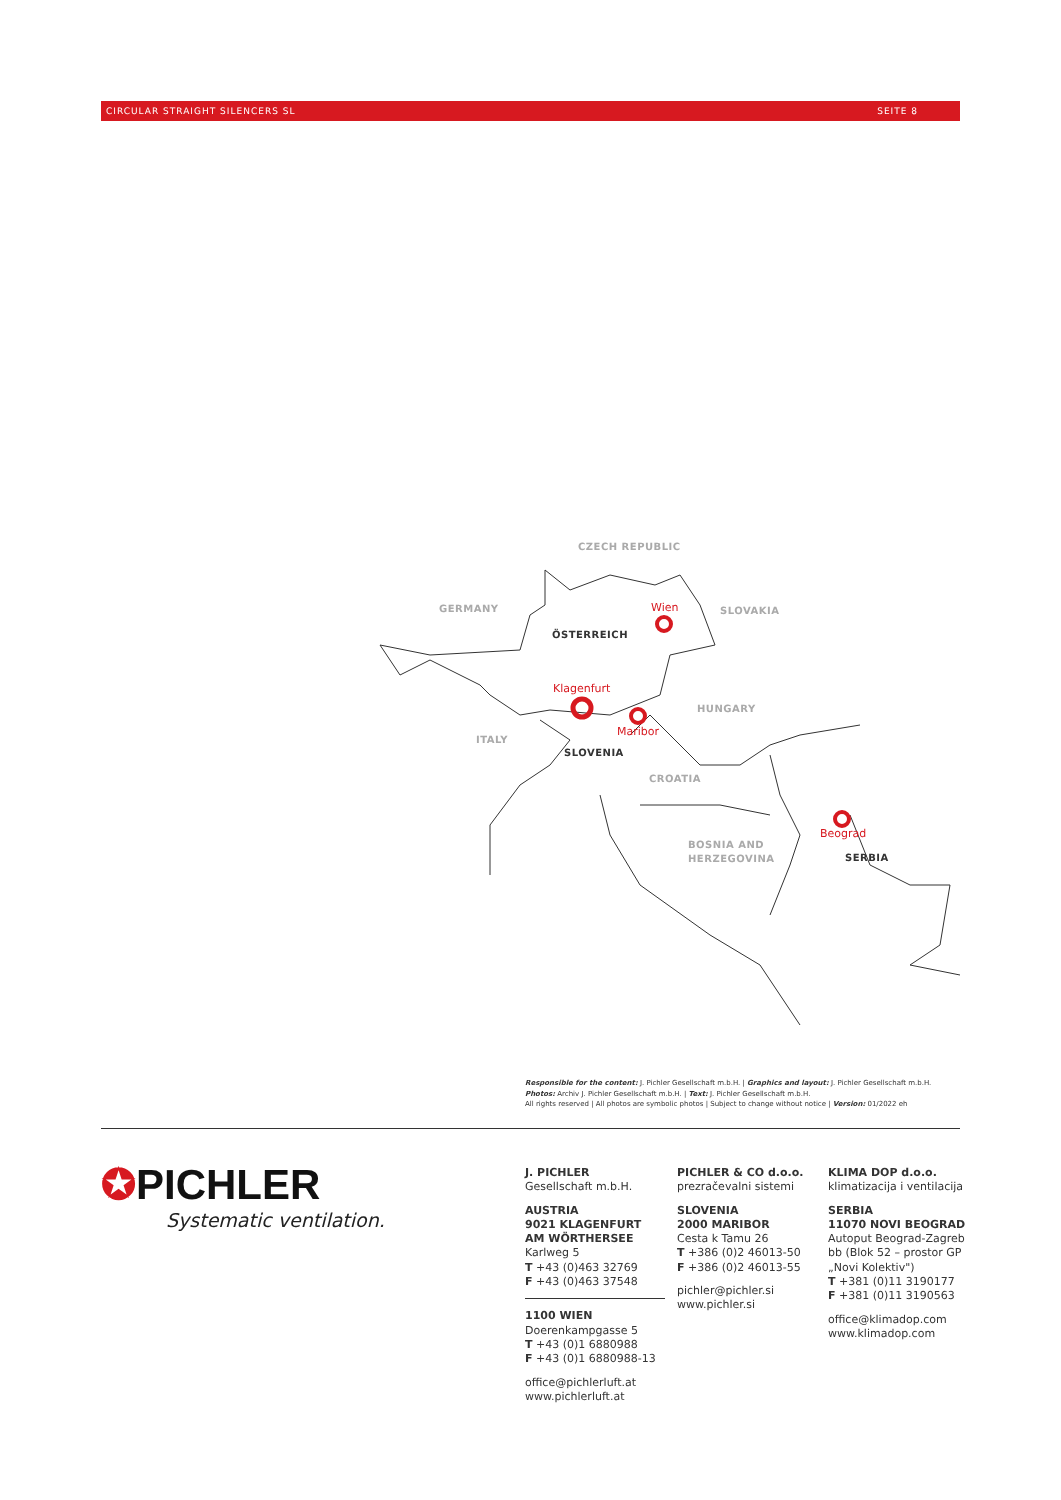CIRCULAR STRAIGHT SILENCERS SL SEITE 8
CZECH REPUBLIC
GERMANY
SLOVAKIA
ÖSTERREICH
HUNGARY
ITALY
SLOVENIA
CROATIA
BOSNIA AND
HERZEGOVINA
SERBIA
Wien
Klagenfurt
Maribor
Beograd
Responsible for the content: J. Pichler Gesellschaft m.b.H. | Graphics and layout: J. Pichler Gesellschaft m.b.H.
Photos: Archiv J. Pichler Gesellschaft m.b.H. | Text: J. Pichler Gesellschaft m.b.H.
All rights reserved | All photos are symbolic photos | Subject to change without notice | Version: 01/2022 eh
✪PICHLER
Systematic ventilation.
J. PICHLER
Gesellschaft m.b.H.
AUSTRIA
9021 KLAGENFURT
AM WÖRTHERSEE
Karlweg 5
T +43 (0)463 32769
F +43 (0)463 37548
1100 WIEN
Doerenkampgasse 5
T +43 (0)1 6880988
F +43 (0)1 6880988-13
office@pichlerluft.at
www.pichlerluft.at
PICHLER & CO d.o.o.
prezračevalni sistemi
SLOVENIA
2000 MARIBOR
Cesta k Tamu 26
T +386 (0)2 46013-50
F +386 (0)2 46013-55
pichler@pichler.si
www.pichler.si
KLIMA DOP d.o.o.
klimatizacija i ventilacija
SERBIA
11070 NOVI BEOGRAD
Autoput Beograd-Zagreb
bb (Blok 52 – prostor GP
„Novi Kolektiv")
T +381 (0)11 3190177
F +381 (0)11 3190563
office@klimadop.com
www.klimadop.com